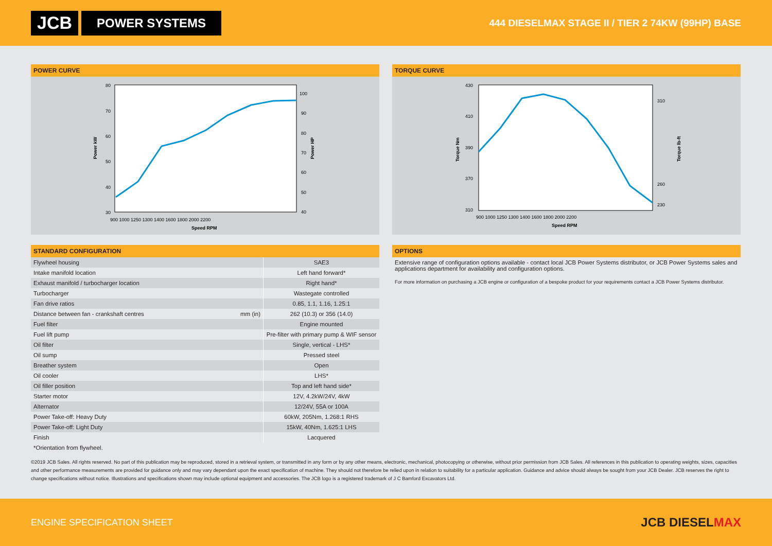JCB
POWER SYSTEMS
444 DIESELMAX STAGE II / TIER 2 74KW (99HP) BASE
POWER CURVE
80
70
60
50
40
30
100
90
80
70
60
50
40
900 1000 1250 1300 1400 1600 1800 2000 2200
Speed RPM
Power kW
Power HP
TORQUE CURVE
430
410
390
370
310
310
260
230
900 1000 1250 1300 1400 1600 1800 2000 2200
Speed RPM
Torque Nm
Torque lb-ft
STANDARD CONFIGURATION
| Flywheel housing | SAE3 |
| Intake manifold location | Left hand forward* |
| Exhaust manifold / turbocharger location | Right hand* |
| Turbocharger | Wastegate controlled |
| Fan drive ratios | 0.85, 1.1, 1.16, 1.25:1 |
| Distance between fan - crankshaft centres mm (in) | 262 (10.3) or 356 (14.0) |
| Fuel filter | Engine mounted |
| Fuel lift pump | Pre-filter with primary pump & WIF sensor |
| Oil filter | Single, vertical - LHS* |
| Oil sump | Pressed steel |
| Breather system | Open |
| Oil cooler | LHS* |
| Oil filler position | Top and left hand side* |
| Starter motor | 12V, 4.2kW/24V, 4kW |
| Alternator | 12/24V, 55A or 100A |
| Power Take-off: Heavy Duty | 60kW, 205Nm, 1.268:1 RHS |
| Power Take-off: Light Duty | 15kW, 40Nm, 1.625:1 LHS |
| Finish | Lacquered |
*Orientation from flywheel.
OPTIONS
Extensive range of configuration options available - contact local JCB Power Systems distributor, or JCB Power Systems sales and applications department for availability and configuration options.
For more information on purchasing a JCB engine or configuration of a bespoke product for your requirements contact a JCB Power Systems distributor.
©2019 JCB Sales. All rights reserved. No part of this publication may be reproduced, stored in a retrieval system, or transmitted in any form or by any other means, electronic, mechanical, photocopying or otherwise, without prior permission from JCB Sales. All references in this publication to operating weights, sizes, capacities and other performance measurements are provided for guidance only and may vary dependant upon the exact specification of machine. They should not therefore be relied upon in relation to suitability for a particular application. Guidance and advice should always be sought from your JCB Dealer. JCB reserves the right to change specifications without notice. Illustrations and specifications shown may include optional equipment and accessories. The JCB logo is a registered trademark of J C Bamford Excavators Ltd.
ENGINE SPECIFICATION SHEET JCB DIESELMAX